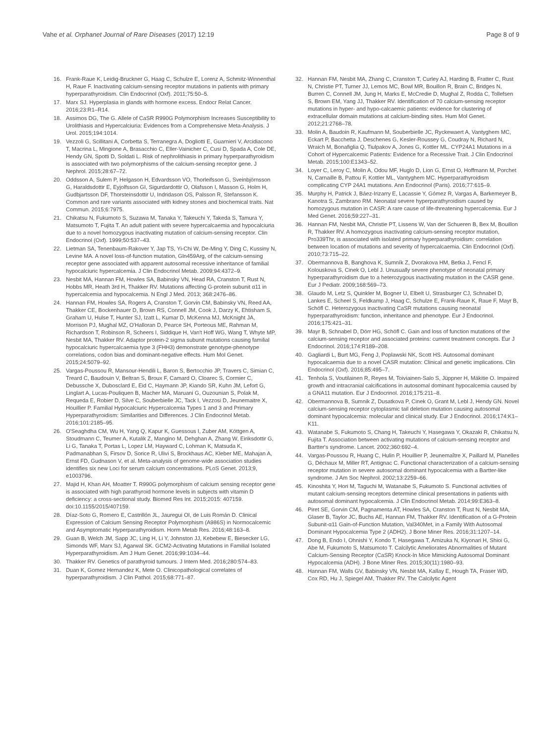Vahe et al. Orphanet Journal of Rare Diseases (2017) 12:19 Page 8 of 9
16. Frank-Raue K, Leidig-Bruckner G, Haag C, Schulze E, Lorenz A, Schmitz-Winnenthal H, Raue F. Inactivating calcium-sensing receptor mutations in patients with primary hyperparathyroidism. Clin Endocrinol (Oxf). 2011;75:50–5.
17. Marx SJ. Hyperplasia in glands with hormone excess. Endocr Relat Cancer. 2016;23:R1–R14.
18. Assimos DG, The G. Allele of CaSR R990G Polymorphism Increases Susceptibility to Urolithiasis and Hypercalciuria: Evidences from a Comprehensive Meta-Analysis. J Urol. 2015;194:1014.
19. Vezzoli G, Scillitani A, Corbetta S, Terranegra A, Dogliotti E, Guarnieri V, Arcidiacono T, Macrina L, Mingione A, Brasacchio C, Eller-Vainicher C, Cusi D, Spada A, Cole DE, Hendy GN, Spotti D, Soldati L. Risk of nephrolithiasis in primary hyperparathyroidism is associated with two polymorphisms of the calcium-sensing receptor gene. J Nephrol. 2015;28:67–72.
20. Oddsson A, Sulem P, Helgason H, Edvardsson VO, Thorleifsson G, Sveinbjörnsson G, Haraldsdottir E, Eyjolfsson GI, Sigurdardottir O, Olafsson I, Masson G, Holm H, Gudbjartsson DF, Thorsteinsdottir U, Indridason OS, Palsson R, Stefansson K. Common and rare variants associated with kidney stones and biochemical traits. Nat Commun. 2015;6:7975.
21. Chikatsu N, Fukumoto S, Suzawa M, Tanaka Y, Takeuchi Y, Takeda S, Tamura Y, Matsumoto T, Fujita T. An adult patient with severe hypercalcaemia and hypocalciuria due to a novel homozygous inactivating mutation of calcium-sensing receptor. Clin Endocrinol (Oxf). 1999;50:537–43.
22. Lietman SA, Tenenbaum-Rakover Y, Jap TS, Yi-Chi W, De-Ming Y, Ding C, Kussiny N, Levine MA. A novel loss-of-function mutation, Gln459Arg, of the calcium-sensing receptor gene associated with apparent autosomal recessive inheritance of familial hypocalciuric hypercalcemia. J Clin Endocrinol Metab. 2009;94:4372–9.
23. Nesbit MA, Hannan FM, Howles SA, Babinsky VN, Head RA, Cranston T, Rust N, Hobbs MR, Heath 3rd H, Thakker RV. Mutations affecting G-protein subunit α11 in hypercalcemia and hypocalcemia. N Engl J Med. 2013; 368:2476–86.
24. Hannan FM, Howles SA, Rogers A, Cranston T, Gorvin CM, Babinsky VN, Reed AA, Thakker CE, Bockenhauer D, Brown RS, Connell JM, Cook J, Darzy K, Ehtisham S, Graham U, Hulse T, Hunter SJ, Izatt L, Kumar D, McKenna MJ, McKnight JA, Morrison PJ, Mughal MZ, O'Halloran D, Pearce SH, Porteous ME, Rahman M, Richardson T, Robinson R, Scheers I, Siddique H, Van't Hoff WG, Wang T, Whyte MP, Nesbit MA, Thakker RV. Adaptor protein-2 sigma subunit mutations causing familial hypocalciuric hypercalcaemia type 3 (FHH3) demonstrate genotype-phenotype correlations, codon bias and dominant-negative effects. Hum Mol Genet. 2015;24:5079–92.
25. Vargas-Poussou R, Mansour-Hendili L, Baron S, Bertocchio JP, Travers C, Simian C, Treard C, Baudouin V, Beltran S, Broux F, Camard O, Cloarec S, Cormier C, Debussche X, Dubosclard E, Eid C, Haymann JP, Kiando SR, Kuhn JM, Lefort G, Linglart A, Lucas-Pouliquen B, Macher MA, Maruani G, Ouzounian S, Polak M, Requeda E, Robier D, Silve C, Souberbielle JC, Tack I, Vezzosi D, Jeunemaitre X, Houillier P. Familial Hypocalciuric Hypercalcemia Types 1 and 3 and Primary Hyperparathyroidism: Similarities and Differences. J Clin Endocrinol Metab. 2016;101:2185–95.
26. O'Seaghdha CM, Wu H, Yang Q, Kapur K, Guessous I, Zuber AM, Köttgen A, Stoudmann C, Teumer A, Kutalik Z, Mangino M, Dehghan A, Zhang W, Eiriksdottir G, Li G, Tanaka T, Portas L, Lopez LM, Hayward C, Lohman K, Matsuda K, Padmanabhan S, Firsov D, Sorice R, Ulivi S, Brockhaus AC, Kleber ME, Mahajan A, Ernst FD, Gudnason V, et al. Meta-analysis of genome-wide association studies identifies six new Loci for serum calcium concentrations. PLoS Genet. 2013;9, e1003796.
27. Majid H, Khan AH, Moatter T. R990G polymorphism of calcium sensing receptor gene is associated with high parathyroid hormone levels in subjects with vitamin D deficiency: a cross-sectional study. Biomed Res Int. 2015;2015: 407159. doi:10.1155/2015/407159.
28. Díaz-Soto G, Romero E, Castrillón JL, Jauregui OI, de Luis Román D. Clinical Expression of Calcium Sensing Receptor Polymorphism (A986S) in Normocalcemic and Asymptomatic Hyperparathyroidism. Horm Metab Res. 2016;48:163–8.
29. Guan B, Welch JM, Sapp JC, Ling H, Li Y, Johnston JJ, Kebebew E, Biesecker LG, Simonds WF, Marx SJ, Agarwal SK. GCM2-Activating Mutations in Familial Isolated Hyperparathyroidism. Am J Hum Genet. 2016;99:1034–44.
30. Thakker RV. Genetics of parathyroid tumours. J Intern Med. 2016;280:574–83.
31. Duan K, Gomez Hernandez K, Mete O. Clinicopathological correlates of hyperparathyroidism. J Clin Pathol. 2015;68:771–87.
32. Hannan FM, Nesbit MA, Zhang C, Cranston T, Curley AJ, Harding B, Fratter C, Rust N, Christie PT, Turner JJ, Lemos MC, Bowl MR, Bouillon R, Brain C, Bridges N, Burren C, Connell JM, Jung H, Marks E, McCredie D, Mughal Z, Rodda C, Tollefsen S, Brown EM, Yang JJ, Thakker RV. Identification of 70 calcium-sensing receptor mutations in hyper- and hypo-calcaemic patients: evidence for clustering of extracellular domain mutations at calcium-binding sites. Hum Mol Genet. 2012;21:2768–78.
33. Molin A, Baudoin R, Kaufmann M, Souberbielle JC, Ryckewaert A, Vantyghem MC, Eckart P, Bacchetta J, Deschenes G, Kesler-Roussey G, Coudray N, Richard N, Wraich M, Bonafiglia Q, Tiulpakov A, Jones G, Kottler ML. CYP24A1 Mutations in a Cohort of Hypercalcemic Patients: Evidence for a Recessive Trait. J Clin Endocrinol Metab. 2015;100:E1343–52.
34. Loyer C, Leroy C, Molin A, Odou MF, Huglo D, Lion G, Ernst O, Hoffmann M, Porchet N, Carnaille B, Pattou F, Kottler ML, Vantyghem MC. Hyperparathyroidism complicating CYP 24A1 mutations. Ann Endocrinol (Paris). 2016;77:615–9.
35. Murphy H, Patrick J, Báez-Irizarry E, Lacassie Y, Gómez R, Vargas A, Barkemeyer B, Kanotra S, Zambrano RM. Neonatal severe hyperparathyroidism caused by homozygous mutation in CASR: A rare cause of life-threatening hypercalcemia. Eur J Med Genet. 2016;59:227–31.
36. Hannan FM, Nesbit MA, Christie PT, Lissens W, Van der Schueren B, Bex M, Bouillon R, Thakker RV. A homozygous inactivating calcium-sensing receptor mutation, Pro339Thr, is associated with isolated primary hyperparathyroidism: correlation between location of mutations and severity of hypercalcaemia. Clin Endocrinol (Oxf). 2010;73:715–22.
37. Obermannova B, Banghova K, Sumník Z, Dvorakova HM, Betka J, Fencl F, Kolouskova S, Cinek O, Lebl J. Unusually severe phenotype of neonatal primary hyperparathyroidism due to a heterozygous inactivating mutation in the CASR gene. Eur J Pediatr. 2009;168:569–73.
38. Glaudo M, Letz S, Quinkler M, Bogner U, Elbelt U, Strasburger CJ, Schnabel D, Lankes E, Scheel S, Feldkamp J, Haag C, Schulze E, Frank-Raue K, Raue F, Mayr B, Schöfl C. Heterozygous inactivating CaSR mutations causing neonatal hyperparathyroidism: function, inheritance and phenotype. Eur J Endocrinol. 2016;175:421–31.
39. Mayr B, Schnabel D, Dörr HG, Schöfl C. Gain and loss of function mutations of the calcium-sensing receptor and associated proteins: current treatment concepts. Eur J Endocrinol. 2016;174:R189–208.
40. Gagliardi L, Burt MG, Feng J, Poplawski NK, Scott HS. Autosomal dominant hypocalcaemia due to a novel CASR mutation: Clinical and genetic implications. Clin Endocrinol (Oxf). 2016;85:495–7.
41. Tenhola S, Voutilainen R, Reyes M, Toiviainen-Salo S, Jüppner H, Mäkitie O. Impaired growth and intracranial calcifications in autosomal dominant hypocalcemia caused by a GNA11 mutation. Eur J Endocrinol. 2016;175:211–8.
42. Obermannova B, Sumnik Z, Dusatkova P, Cinek O, Grant M, Lebl J, Hendy GN. Novel calcium-sensing receptor cytoplasmic tail deletion mutation causing autosomal dominant hypocalcemia: molecular and clinical study. Eur J Endocrinol. 2016;174:K1–K11.
43. Watanabe S, Fukumoto S, Chang H, Takeuchi Y, Hasegawa Y, Okazaki R, Chikatsu N, Fujita T. Association between activating mutations of calcium-sensing receptor and Bartter's syndrome. Lancet. 2002;360:692–4.
44. Vargas-Poussou R, Huang C, Hulin P, Houillier P, Jeunemaître X, Paillard M, Planelles G, Déchaux M, Miller RT, Antignac C. Functional characterization of a calcium-sensing receptor mutation in severe autosomal dominant hypocalcemia with a Bartter-like syndrome. J Am Soc Nephrol. 2002;13:2259–66.
45. Kinoshita Y, Hori M, Taguchi M, Watanabe S, Fukumoto S. Functional activities of mutant calcium-sensing receptors determine clinical presentations in patients with autosomal dominant hypocalcemia. J Clin Endocrinol Metab. 2014;99:E363–8.
46. Piret SE, Gorvin CM, Pagnamenta AT, Howles SA, Cranston T, Rust N, Nesbit MA, Glaser B, Taylor JC, Buchs AE, Hannan FM, Thakker RV. Identification of a G-Protein Subunit-α11 Gain-of-Function Mutation, Val340Met, in a Family With Autosomal Dominant Hypocalcemia Type 2 (ADH2). J Bone Miner Res. 2016;31:1207–14.
47. Dong B, Endo I, Ohnishi Y, Kondo T, Hasegawa T, Amizuka N, Kiyonari H, Shioi G, Abe M, Fukumoto S, Matsumoto T. Calcilytic Ameliorates Abnormalities of Mutant Calcium-Sensing Receptor (CaSR) Knock-In Mice Mimicking Autosomal Dominant Hypocalcemia (ADH). J Bone Miner Res. 2015;30(11):1980–93.
48. Hannan FM, Walls GV, Babinsky VN, Nesbit MA, Kallay E, Hough TA, Fraser WD, Cox RD, Hu J, Spiegel AM, Thakker RV. The Calcilytic Agent